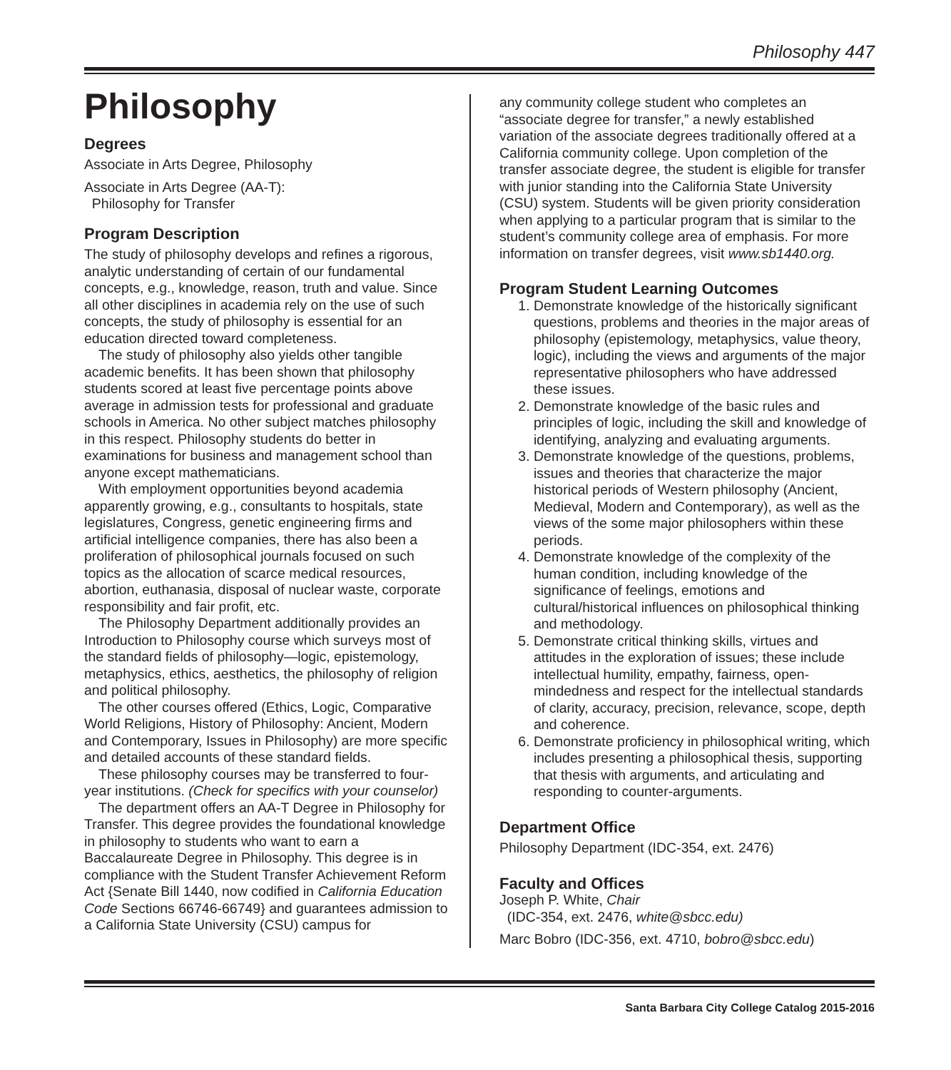Philosophy 447
Philosophy
Degrees
Associate in Arts Degree, Philosophy
Associate in Arts Degree (AA-T):
Philosophy for Transfer
Program Description
The study of philosophy develops and refines a rigorous, analytic understanding of certain of our fundamental concepts, e.g., knowledge, reason, truth and value. Since all other disciplines in academia rely on the use of such concepts, the study of philosophy is essential for an education directed toward completeness.
The study of philosophy also yields other tangible academic benefits. It has been shown that philosophy students scored at least five percentage points above average in admission tests for professional and graduate schools in America. No other subject matches philosophy in this respect. Philosophy students do better in examinations for business and management school than anyone except mathematicians.
With employment opportunities beyond academia apparently growing, e.g., consultants to hospitals, state legislatures, Congress, genetic engineering firms and artificial intelligence companies, there has also been a proliferation of philosophical journals focused on such topics as the allocation of scarce medical resources, abortion, euthanasia, disposal of nuclear waste, corporate responsibility and fair profit, etc.
The Philosophy Department additionally provides an Introduction to Philosophy course which surveys most of the standard fields of philosophy—logic, epistemology, metaphysics, ethics, aesthetics, the philosophy of religion and political philosophy.
The other courses offered (Ethics, Logic, Comparative World Religions, History of Philosophy: Ancient, Modern and Contemporary, Issues in Philosophy) are more specific and detailed accounts of these standard fields.
These philosophy courses may be transferred to four-year institutions. (Check for specifics with your counselor)
The department offers an AA-T Degree in Philosophy for Transfer. This degree provides the foundational knowledge in philosophy to students who want to earn a Baccalaureate Degree in Philosophy. This degree is in compliance with the Student Transfer Achievement Reform Act {Senate Bill 1440, now codified in California Education Code Sections 66746-66749} and guarantees admission to a California State University (CSU) campus for
any community college student who completes an “associate degree for transfer,” a newly established variation of the associate degrees traditionally offered at a California community college. Upon completion of the transfer associate degree, the student is eligible for transfer with junior standing into the California State University (CSU) system. Students will be given priority consideration when applying to a particular program that is similar to the student’s community college area of emphasis. For more information on transfer degrees, visit www.sb1440.org.
Program Student Learning Outcomes
1. Demonstrate knowledge of the historically significant questions, problems and theories in the major areas of philosophy (epistemology, metaphysics, value theory, logic), including the views and arguments of the major representative philosophers who have addressed these issues.
2. Demonstrate knowledge of the basic rules and principles of logic, including the skill and knowledge of identifying, analyzing and evaluating arguments.
3. Demonstrate knowledge of the questions, problems, issues and theories that characterize the major historical periods of Western philosophy (Ancient, Medieval, Modern and Contemporary), as well as the views of the some major philosophers within these periods.
4. Demonstrate knowledge of the complexity of the human condition, including knowledge of the significance of feelings, emotions and cultural/historical influences on philosophical thinking and methodology.
5. Demonstrate critical thinking skills, virtues and attitudes in the exploration of issues; these include intellectual humility, empathy, fairness, open-mindedness and respect for the intellectual standards of clarity, accuracy, precision, relevance, scope, depth and coherence.
6. Demonstrate proficiency in philosophical writing, which includes presenting a philosophical thesis, supporting that thesis with arguments, and articulating and responding to counter-arguments.
Department Office
Philosophy Department (IDC-354, ext. 2476)
Faculty and Offices
Joseph P. White, Chair
(IDC-354, ext. 2476, white@sbcc.edu)
Marc Bobro (IDC-356, ext. 4710, bobro@sbcc.edu)
Santa Barbara City College Catalog 2015-2016